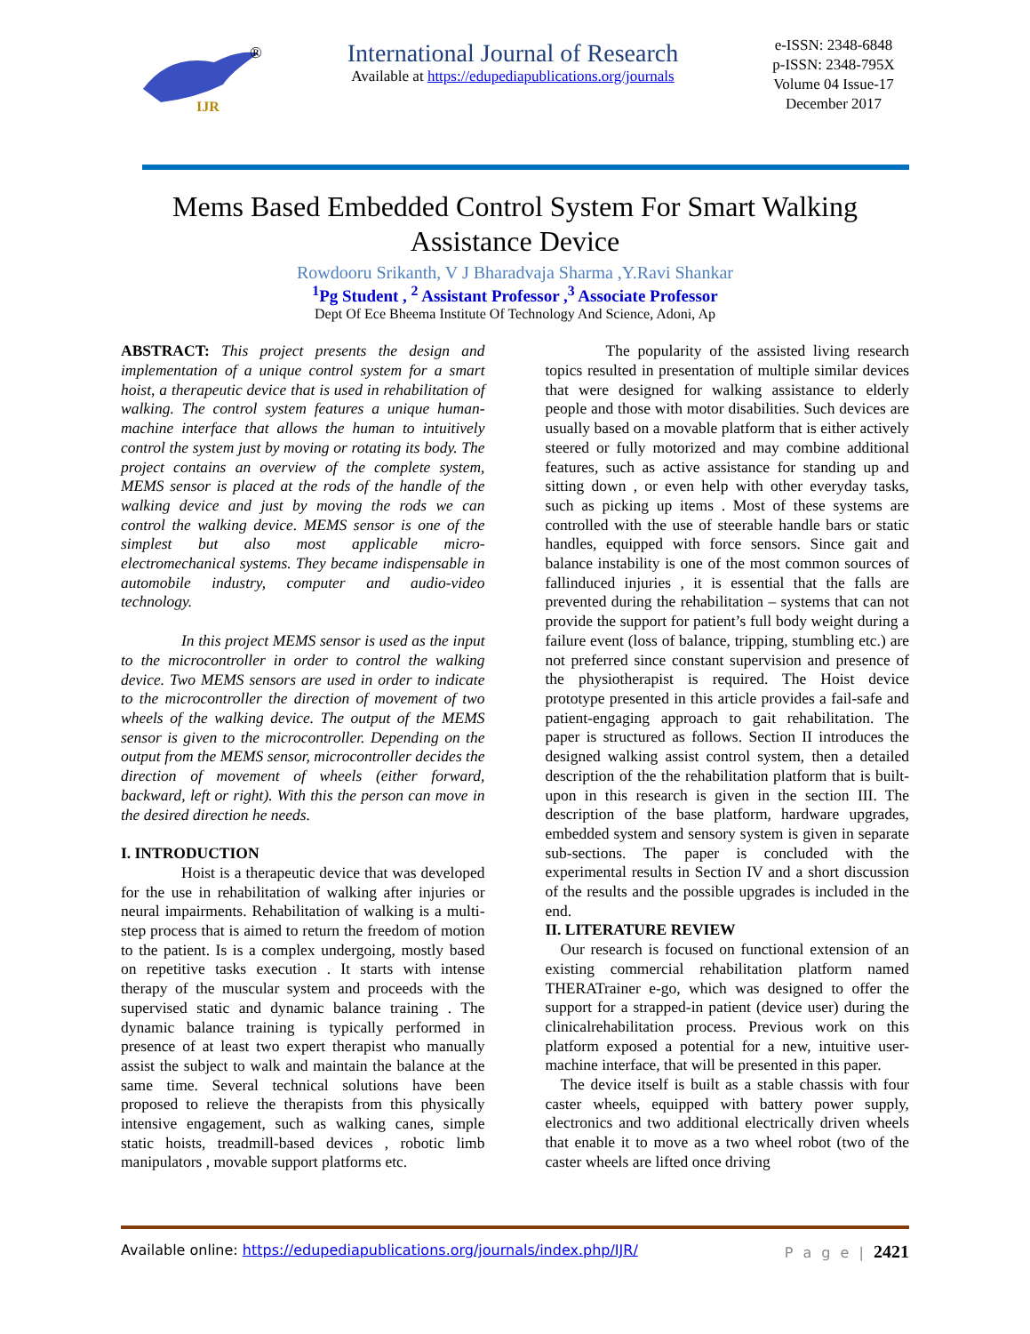IJR
®
International Journal of Research
Available at https://edupediapublications.org/journals
e-ISSN: 2348-6848
p-ISSN: 2348-795X
Volume 04 Issue-17
December 2017
Mems Based Embedded Control System For Smart Walking Assistance Device
Rowdooru Srikanth, V J Bharadvaja Sharma ,Y.Ravi Shankar
<sup>1</sup> Pg Student , <sup>2</sup> Assistant Professor ,<sup>3</sup> Associate Professor
Dept Of Ece Bheema Institute Of Technology And Science, Adoni, Ap
ABSTRACT: This project presents the design and implementation of a unique control system for a smart hoist, a therapeutic device that is used in rehabilitation of walking. The control system features a unique human-machine interface that allows the human to intuitively control the system just by moving or rotating its body. The project contains an overview of the complete system, MEMS sensor is placed at the rods of the handle of the walking device and just by moving the rods we can control the walking device. MEMS sensor is one of the simplest but also most applicable micro-electromechanical systems. They became indispensable in automobile industry, computer and audio-video technology.
In this project MEMS sensor is used as the input to the microcontroller in order to control the walking device. Two MEMS sensors are used in order to indicate to the microcontroller the direction of movement of two wheels of the walking device. The output of the MEMS sensor is given to the microcontroller. Depending on the output from the MEMS sensor, microcontroller decides the direction of movement of wheels (either forward, backward, left or right). With this the person can move in the desired direction he needs.
I. INTRODUCTION
Hoist is a therapeutic device that was developed for the use in rehabilitation of walking after injuries or neural impairments. Rehabilitation of walking is a multi-step process that is aimed to return the freedom of motion to the patient. Is is a complex undergoing, mostly based on repetitive tasks execution . It starts with intense therapy of the muscular system and proceeds with the supervised static and dynamic balance training . The dynamic balance training is typically performed in presence of at least two expert therapist who manually assist the subject to walk and maintain the balance at the same time. Several technical solutions have been proposed to relieve the therapists from this physically intensive engagement, such as walking canes, simple static hoists, treadmill-based devices , robotic limb manipulators , movable support platforms etc.
The popularity of the assisted living research topics resulted in presentation of multiple similar devices that were designed for walking assistance to elderly people and those with motor disabilities. Such devices are usually based on a movable platform that is either actively steered or fully motorized and may combine additional features, such as active assistance for standing up and sitting down , or even help with other everyday tasks, such as picking up items . Most of these systems are controlled with the use of steerable handle bars or static handles, equipped with force sensors. Since gait and balance instability is one of the most common sources of fallinduced injuries , it is essential that the falls are prevented during the rehabilitation – systems that can not provide the support for patient’s full body weight during a failure event (loss of balance, tripping, stumbling etc.) are not preferred since constant supervision and presence of the physiotherapist is required. The Hoist device prototype presented in this article provides a fail-safe and patient-engaging approach to gait rehabilitation. The paper is structured as follows. Section II introduces the designed walking assist control system, then a detailed description of the the rehabilitation platform that is built-upon in this research is given in the section III. The description of the base platform, hardware upgrades, embedded system and sensory system is given in separate sub-sections. The paper is concluded with the experimental results in Section IV and a short discussion of the results and the possible upgrades is included in the end.
II. LITERATURE REVIEW
Our research is focused on functional extension of an existing commercial rehabilitation platform named THERATrainer e-go, which was designed to offer the support for a strapped-in patient (device user) during the clinicalrehabilitation process. Previous work on this platform exposed a potential for a new, intuitive user-machine interface, that will be presented in this paper.
The device itself is built as a stable chassis with four caster wheels, equipped with battery power supply, electronics and two additional electrically driven wheels that enable it to move as a two wheel robot (two of the caster wheels are lifted once driving
Available online: https://edupediapublications.org/journals/index.php/IJR/ P a g e | 2421